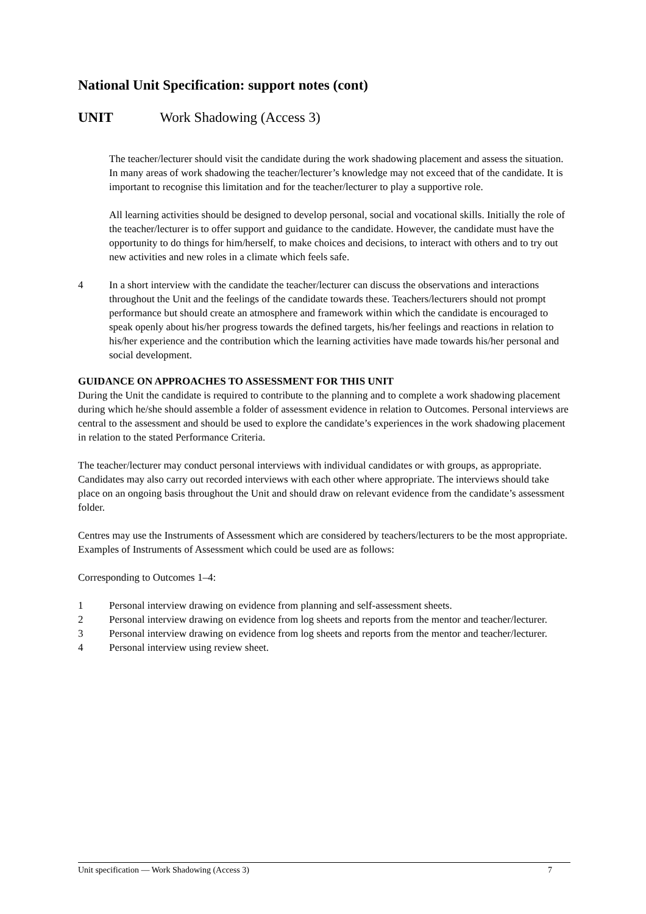National Unit Specification: support notes (cont)
UNIT Work Shadowing (Access 3)
The teacher/lecturer should visit the candidate during the work shadowing placement and assess the situation. In many areas of work shadowing the teacher/lecturer’s knowledge may not exceed that of the candidate. It is important to recognise this limitation and for the teacher/lecturer to play a supportive role.
All learning activities should be designed to develop personal, social and vocational skills. Initially the role of the teacher/lecturer is to offer support and guidance to the candidate. However, the candidate must have the opportunity to do things for him/herself, to make choices and decisions, to interact with others and to try out new activities and new roles in a climate which feels safe.
4 In a short interview with the candidate the teacher/lecturer can discuss the observations and interactions throughout the Unit and the feelings of the candidate towards these. Teachers/lecturers should not prompt performance but should create an atmosphere and framework within which the candidate is encouraged to speak openly about his/her progress towards the defined targets, his/her feelings and reactions in relation to his/her experience and the contribution which the learning activities have made towards his/her personal and social development.
GUIDANCE ON APPROACHES TO ASSESSMENT FOR THIS UNIT
During the Unit the candidate is required to contribute to the planning and to complete a work shadowing placement during which he/she should assemble a folder of assessment evidence in relation to Outcomes. Personal interviews are central to the assessment and should be used to explore the candidate’s experiences in the work shadowing placement in relation to the stated Performance Criteria.
The teacher/lecturer may conduct personal interviews with individual candidates or with groups, as appropriate. Candidates may also carry out recorded interviews with each other where appropriate. The interviews should take place on an ongoing basis throughout the Unit and should draw on relevant evidence from the candidate’s assessment folder.
Centres may use the Instruments of Assessment which are considered by teachers/lecturers to be the most appropriate. Examples of Instruments of Assessment which could be used are as follows:
Corresponding to Outcomes 1–4:
1 Personal interview drawing on evidence from planning and self-assessment sheets.
2 Personal interview drawing on evidence from log sheets and reports from the mentor and teacher/lecturer.
3 Personal interview drawing on evidence from log sheets and reports from the mentor and teacher/lecturer.
4 Personal interview using review sheet.
Unit specification — Work Shadowing (Access 3) 7